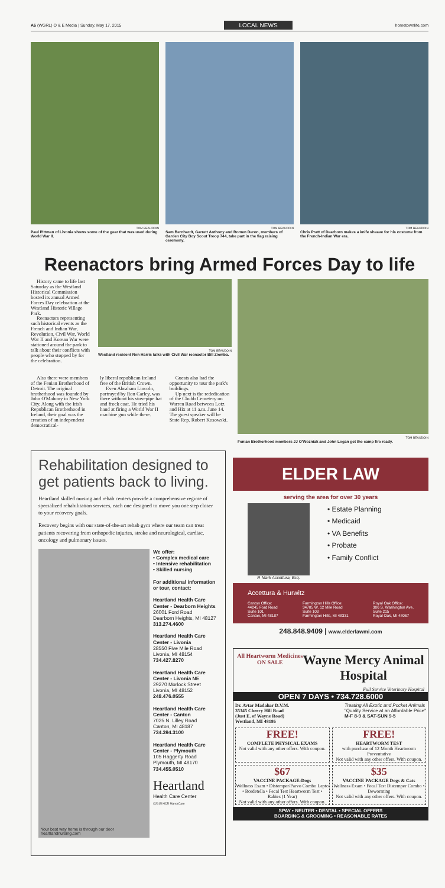A6 (WGRL) O & E Media | Sunday, May 17, 2015 LOCAL NEWS hometownlife.com
TOM BEAUDOIN
Paul Pittman of Livonia shows some of the gear that was used during World War II.
TOM BEAUDOIN
Sam Bernhardt, Garrett Anthony and Romen Deron, members of Garden City Boy Scout Troop 744, take part in the flag raising ceremony.
TOM BEAUDOIN
Chris Pratt of Dearborn makes a knife sheave for his costume from the French-Indian War era.
Reenactors bring Armed Forces Day to life
History came to life last Saturday as the Westland Historical Commission hosted its annual Armed Forces Day celebration at the Westland Historic Village Park.
Reenactors representing such historical events as the French and Indian War, Revolution, Civil War, World War II and Korean War were stationed around the park to talk about their conflicts with people who stopped by for the celebration.
TOM BEAUDOIN
Westland resident Ron Harris talks with Civil War reenactor Bill Ziemba.
Also there were members of the Fenian Brotherhood of Detroit. The original brotherhood was founded by John O'Mahony in New York City. Along with the Irish Republican Brotherhood in Ireland, their goal was the creation of an independent democratical-
ly liberal republican Ireland free of the British Crown.
Even Abraham Lincoln, portrayed by Ron Carley, was there without his stovepipe hat and frock coat. He tried his hand at firing a World War II machine gun while there.
Guests also had the opportunity to tour the park's buildings.
Up next is the rededication of the Chubb Cemetery on Warren Road between Lotz and Hix at 11 a.m. June 14. The guest speaker will be State Rep. Robert Kosowski.
TOM BEAUDOIN
Fenian Brotherhood members JJ O'Wozniak and John Logan get the camp fire ready.
Rehabilitation designed to get patients back to living.
Heartland skilled nursing and rehab centers provide a comprehensive regime of specialized rehabilitation services, each one designed to move you one step closer to your recovery goals.
Recovery begins with our state-of-the-art rehab gym where our team can treat patients recovering from orthopedic injuries, stroke and neurological, cardiac, oncology and pulmonary issues.
Your best way home is through our door
heartlandnursing.com
We offer:
• Complex medical care
• Intensive rehabilitation
• Skilled nursing
For additional information or tour, contact:
Heartland Health Care Center - Dearborn Heights
26001 Ford Road
Dearborn Heights, MI 48127
313.274.4600
Heartland Health Care Center - Livonia
28550 Five Mile Road
Livonia, MI 48154
734.427.8270
Heartland Health Care Center - Livonia NE
29270 Morlock Street
Livonia, MI 48152
248.476.0555
Heartland Health Care Center - Canton
7025 N. Lilley Road
Canton, MI 48187
734.394.3100
Heartland Health Care Center - Plymouth
105 Haggerty Road
Plymouth, MI 48170
734.455.0510
Heartland
Health Care Center
©2015 HCR ManorCare
ELDER LAW
serving the area for over 30 years
P. Mark Accettura, Esq.
• Estate Planning
• Medicaid
• VA Benefits
• Probate
• Family Conflict
Accettura & Hurwitz
Canton Office:
44245 Ford Road
Suite 101
Canton, MI 48187
Farmington Hills Office:
34705 W. 12 Mile Road
Suite 103
Farmington Hills, MI 48331
Royal Oak Office:
306 S. Washington Ave.
Suite 215
Royal Oak, MI 48067
248.848.9409 | www.elderlawmi.com
All Heartworm Medicines ON SALE Wayne Mercy Animal Hospital
Full Service Veterinary Hospital
OPEN 7 DAYS • 734.728.6000
Dr. Avtar Madahar D.V.M.
35345 Cherry Hill Road
(Just E. of Wayne Road)
Westland, MI 48186
Treating All Exotic and Pocket Animals
"Quality Service at an Affordable Price"
M-F 8-9 & SAT-SUN 9-5
FREE!
COMPLETE PHYSICAL EXAMS
Not valid with any other offers. With coupon.
FREE!
HEARTWORM TEST
with purchase of 12 Month Heartworm Preventative
Not valid with any other offers. With coupon.
$67
VACCINE PACKAGE-Dogs
Wellness Exam • Distemper/Parvo Combo Lepto • Bordetella • Fecal Test Heartworm Test • Rabies (1 Year)
Not valid with any other offers. With coupon.
$35
VACCINE PACKAGE Dogs & Cats
Wellness Exam • Fecal Test Distemper Combo • Deworming
Not valid with any other offers. With coupon.
SPAY • NEUTER • DENTAL • SPECIAL OFFERS
BOARDING & GROOMING • REASONABLE RATES